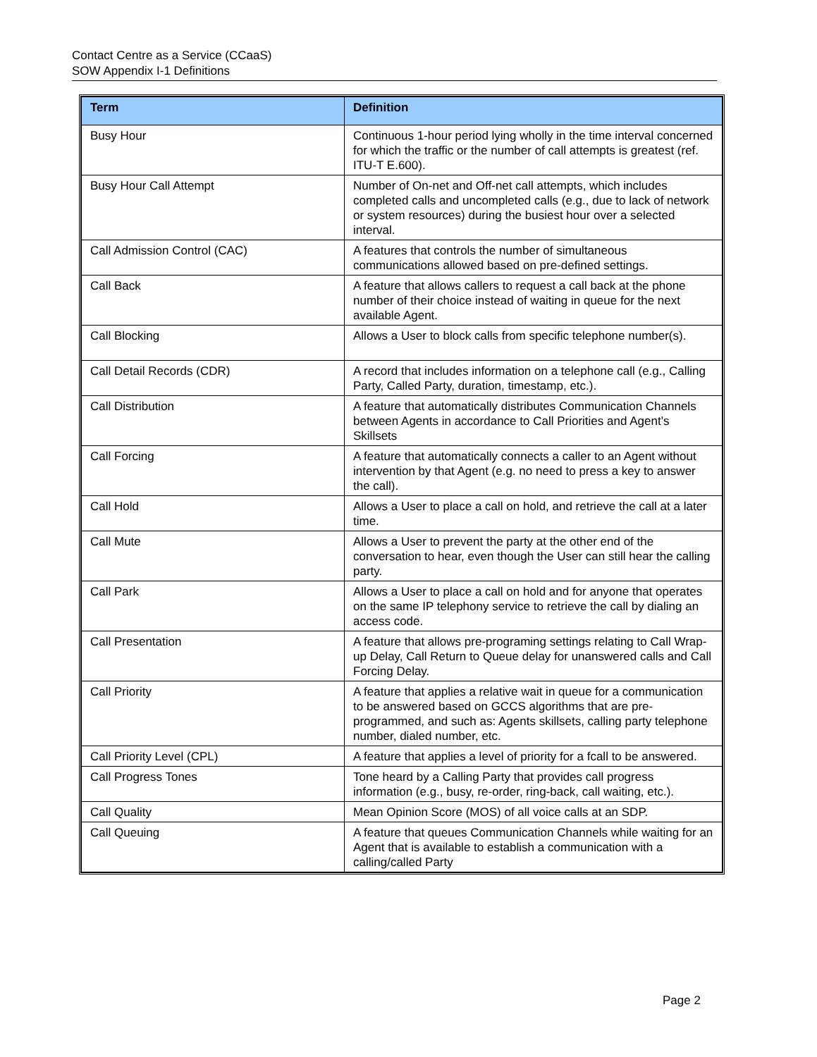Contact Centre as a Service (CCaaS)
SOW Appendix I-1 Definitions
| Term | Definition |
| --- | --- |
| Busy Hour | Continuous 1-hour period lying wholly in the time interval concerned for which the traffic or the number of call attempts is greatest (ref. ITU-T E.600). |
| Busy Hour Call Attempt | Number of On-net and Off-net call attempts, which includes completed calls and uncompleted calls (e.g., due to lack of network or system resources) during the busiest hour over a selected interval. |
| Call Admission Control (CAC) | A features that controls the number of simultaneous communications allowed based on pre-defined settings. |
| Call Back | A feature that allows callers to request a call back at the phone number of their choice instead of waiting in queue for the next available Agent. |
| Call Blocking | Allows a User to block calls from specific telephone number(s). |
| Call Detail Records (CDR) | A record that includes information on a telephone call (e.g., Calling Party, Called Party, duration, timestamp, etc.). |
| Call Distribution | A feature that automatically distributes Communication Channels between Agents in accordance to Call Priorities and Agent’s Skillsets |
| Call Forcing | A feature that automatically connects a caller to an Agent without intervention by that Agent (e.g. no need to press a key to answer the call). |
| Call Hold | Allows a User to place a call on hold, and retrieve the call at a later time. |
| Call Mute | Allows a User to prevent the party at the other end of the conversation to hear, even though the User can still hear the calling party. |
| Call Park | Allows a User to place a call on hold and for anyone that operates on the same IP telephony service to retrieve the call by dialing an access code. |
| Call Presentation | A feature that allows pre-programing settings relating to Call Wrap-up Delay, Call Return to Queue delay for unanswered calls and Call Forcing Delay. |
| Call Priority | A feature that applies a relative wait in queue for a communication to be answered based on GCCS algorithms that are pre-programmed, and such as: Agents skillsets, calling party telephone number, dialed number, etc. |
| Call Priority Level (CPL) | A feature that applies a level of priority for a fcall to be answered. |
| Call Progress Tones | Tone heard by a Calling Party that provides call progress information (e.g., busy, re-order, ring-back, call waiting, etc.). |
| Call Quality | Mean Opinion Score (MOS) of all voice calls at an SDP. |
| Call Queuing | A feature that queues Communication Channels while waiting for an Agent that is available to establish a communication with a calling/called Party |
Page 2